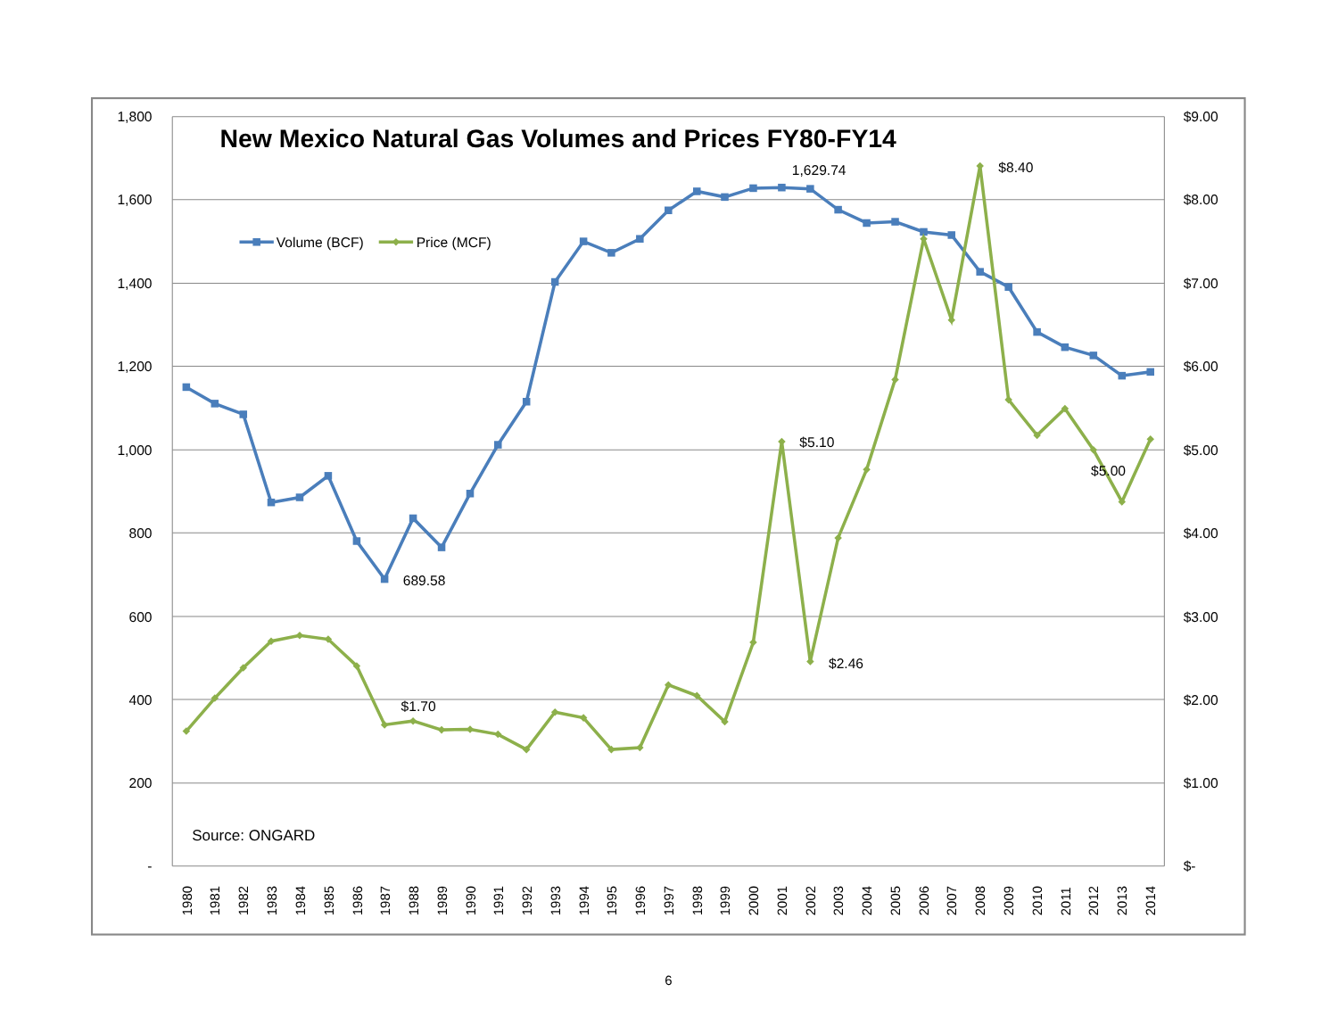New Mexico Natural Gas Volumes and Prices FY80-FY14
1,800
1,600
1,400
1,200
1,000
800
600
400
200
-
$9.00
$8.00
$7.00
$6.00
$5.00
$4.00
$3.00
$2.00
$1.00
$-
Volume (BCF)
Price (MCF)
1,629.74
$8.40
$5.10
$5.00
689.58
$2.46
$1.70
Source: ONGARD
1980
1981
1982
1983
1984
1985
1986
1987
1988
1989
1990
1991
1992
1993
1994
1995
1996
1997
1998
1999
2000
2001
2002
2003
2004
2005
2006
2007
2008
2009
2010
2011
2012
2013
2014
6